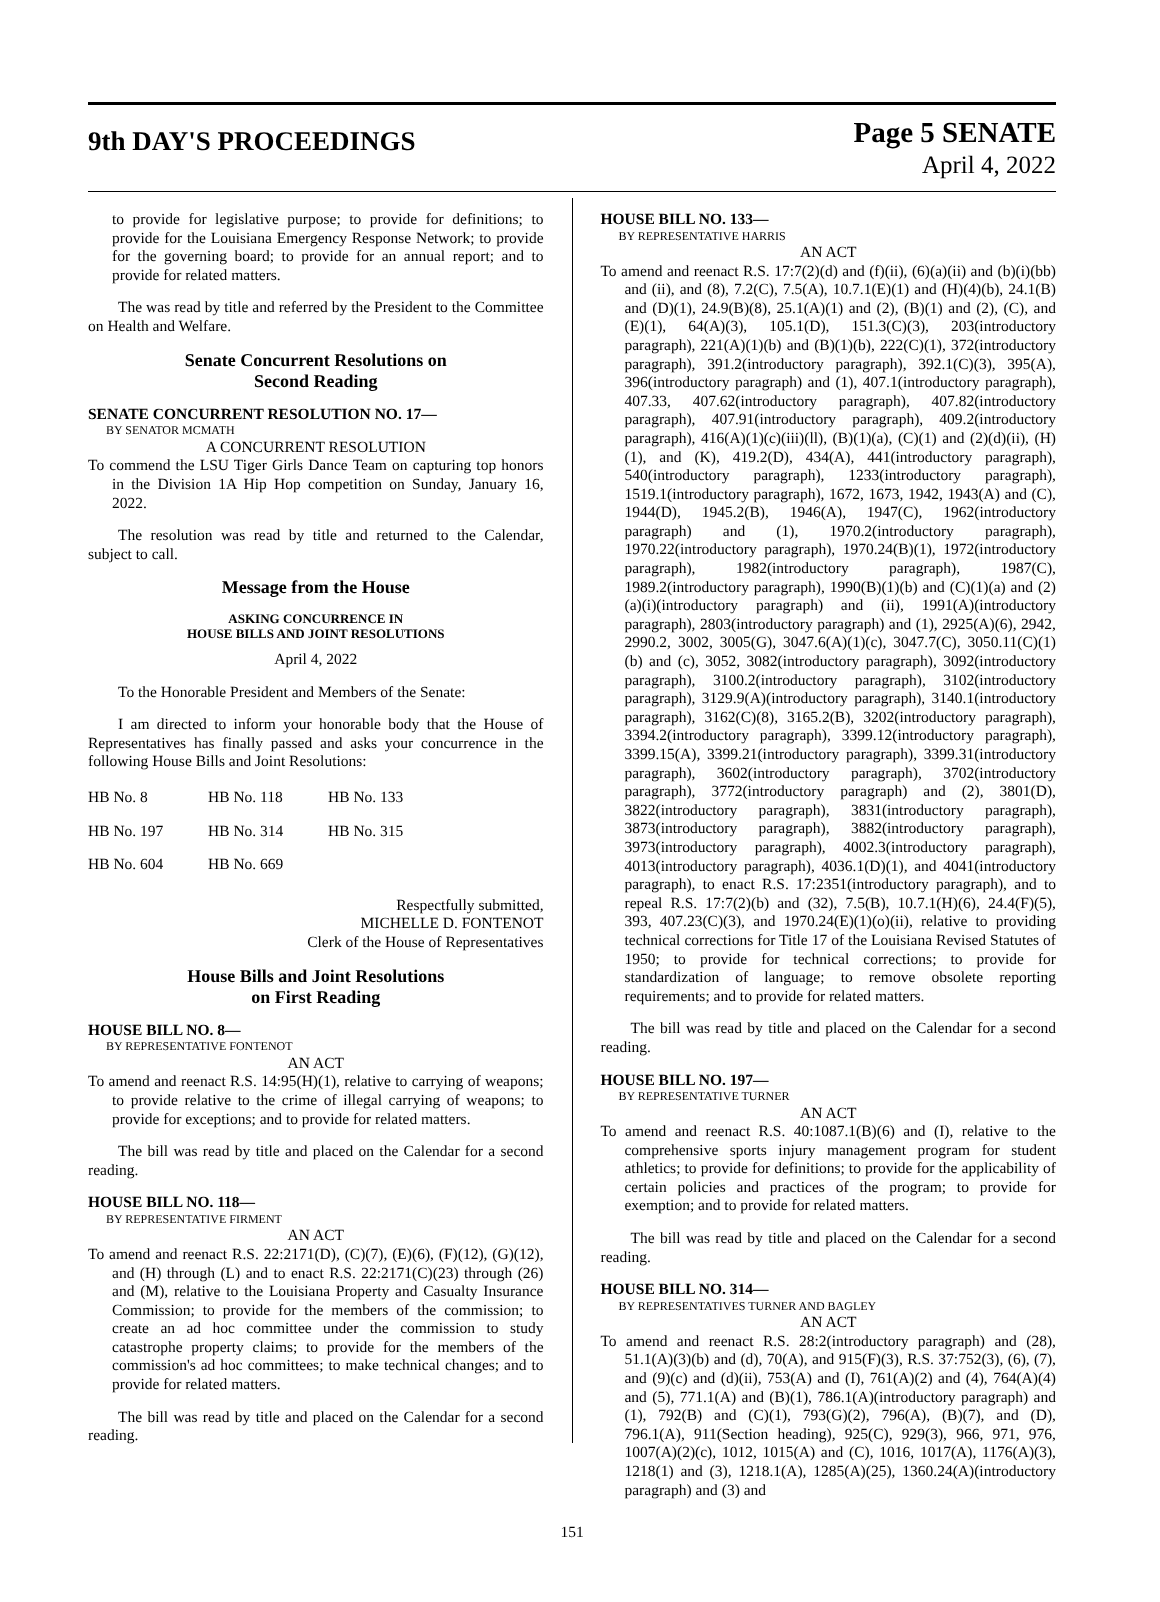9th DAY'S PROCEEDINGS
Page 5 SENATE
April 4, 2022
to provide for legislative purpose; to provide for definitions; to provide for the Louisiana Emergency Response Network; to provide for the governing board; to provide for an annual report; and to provide for related matters.
The was read by title and referred by the President to the Committee on Health and Welfare.
Senate Concurrent Resolutions on
Second Reading
SENATE CONCURRENT RESOLUTION NO. 17—
BY SENATOR MCMATH
A CONCURRENT RESOLUTION
To commend the LSU Tiger Girls Dance Team on capturing top honors in the Division 1A Hip Hop competition on Sunday, January 16, 2022.
The resolution was read by title and returned to the Calendar, subject to call.
Message from the House
ASKING CONCURRENCE IN
HOUSE BILLS AND JOINT RESOLUTIONS
April 4, 2022
To the Honorable President and Members of the Senate:
I am directed to inform your honorable body that the House of Representatives has finally passed and asks your concurrence in the following House Bills and Joint Resolutions:
| HB No. 8 | HB No. 118 | HB No. 133 |
| HB No. 197 | HB No. 314 | HB No. 315 |
| HB No. 604 | HB No. 669 | |
Respectfully submitted,
MICHELLE D. FONTENOT
Clerk of the House of Representatives
House Bills and Joint Resolutions
on First Reading
HOUSE BILL NO. 8—
BY REPRESENTATIVE FONTENOT
AN ACT
To amend and reenact R.S. 14:95(H)(1), relative to carrying of weapons; to provide relative to the crime of illegal carrying of weapons; to provide for exceptions; and to provide for related matters.
The bill was read by title and placed on the Calendar for a second reading.
HOUSE BILL NO. 118—
BY REPRESENTATIVE FIRMENT
AN ACT
To amend and reenact R.S. 22:2171(D), (C)(7), (E)(6), (F)(12), (G)(12), and (H) through (L) and to enact R.S. 22:2171(C)(23) through (26) and (M), relative to the Louisiana Property and Casualty Insurance Commission; to provide for the members of the commission; to create an ad hoc committee under the commission to study catastrophe property claims; to provide for the members of the commission's ad hoc committees; to make technical changes; and to provide for related matters.
The bill was read by title and placed on the Calendar for a second reading.
HOUSE BILL NO. 133—
BY REPRESENTATIVE HARRIS
AN ACT
To amend and reenact R.S. 17:7(2)(d) and (f)(ii), (6)(a)(ii) and (b)(i)(bb) and (ii), and (8), 7.2(C), 7.5(A), 10.7.1(E)(1) and (H)(4)(b), 24.1(B) and (D)(1), 24.9(B)(8), 25.1(A)(1) and (2), (B)(1) and (2), (C), and (E)(1), 64(A)(3), 105.1(D), 151.3(C)(3), 203(introductory paragraph), 221(A)(1)(b) and (B)(1)(b), 222(C)(1), 372(introductory paragraph), 391.2(introductory paragraph), 392.1(C)(3), 395(A), 396(introductory paragraph) and (1), 407.1(introductory paragraph), 407.33, 407.62(introductory paragraph), 407.82(introductory paragraph), 407.91(introductory paragraph), 409.2(introductory paragraph), 416(A)(1)(c)(iii)(ll), (B)(1)(a), (C)(1) and (2)(d)(ii), (H)(1), and (K), 419.2(D), 434(A), 441(introductory paragraph), 540(introductory paragraph), 1233(introductory paragraph), 1519.1(introductory paragraph), 1672, 1673, 1942, 1943(A) and (C), 1944(D), 1945.2(B), 1946(A), 1947(C), 1962(introductory paragraph) and (1), 1970.2(introductory paragraph), 1970.22(introductory paragraph), 1970.24(B)(1), 1972(introductory paragraph), 1982(introductory paragraph), 1987(C), 1989.2(introductory paragraph), 1990(B)(1)(b) and (C)(1)(a) and (2)(a)(i)(introductory paragraph) and (ii), 1991(A)(introductory paragraph), 2803(introductory paragraph) and (1), 2925(A)(6), 2942, 2990.2, 3002, 3005(G), 3047.6(A)(1)(c), 3047.7(C), 3050.11(C)(1)(b) and (c), 3052, 3082(introductory paragraph), 3092(introductory paragraph), 3100.2(introductory paragraph), 3102(introductory paragraph), 3129.9(A)(introductory paragraph), 3140.1(introductory paragraph), 3162(C)(8), 3165.2(B), 3202(introductory paragraph), 3394.2(introductory paragraph), 3399.12(introductory paragraph), 3399.15(A), 3399.21(introductory paragraph), 3399.31(introductory paragraph), 3602(introductory paragraph), 3702(introductory paragraph), 3772(introductory paragraph) and (2), 3801(D), 3822(introductory paragraph), 3831(introductory paragraph), 3873(introductory paragraph), 3882(introductory paragraph), 3973(introductory paragraph), 4002.3(introductory paragraph), 4013(introductory paragraph), 4036.1(D)(1), and 4041(introductory paragraph), to enact R.S. 17:2351(introductory paragraph), and to repeal R.S. 17:7(2)(b) and (32), 7.5(B), 10.7.1(H)(6), 24.4(F)(5), 393, 407.23(C)(3), and 1970.24(E)(1)(o)(ii), relative to providing technical corrections for Title 17 of the Louisiana Revised Statutes of 1950; to provide for technical corrections; to provide for standardization of language; to remove obsolete reporting requirements; and to provide for related matters.
The bill was read by title and placed on the Calendar for a second reading.
HOUSE BILL NO. 197—
BY REPRESENTATIVE TURNER
AN ACT
To amend and reenact R.S. 40:1087.1(B)(6) and (I), relative to the comprehensive sports injury management program for student athletics; to provide for definitions; to provide for the applicability of certain policies and practices of the program; to provide for exemption; and to provide for related matters.
The bill was read by title and placed on the Calendar for a second reading.
HOUSE BILL NO. 314—
BY REPRESENTATIVES TURNER AND BAGLEY
AN ACT
To amend and reenact R.S. 28:2(introductory paragraph) and (28), 51.1(A)(3)(b) and (d), 70(A), and 915(F)(3), R.S. 37:752(3), (6), (7), and (9)(c) and (d)(ii), 753(A) and (I), 761(A)(2) and (4), 764(A)(4) and (5), 771.1(A) and (B)(1), 786.1(A)(introductory paragraph) and (1), 792(B) and (C)(1), 793(G)(2), 796(A), (B)(7), and (D), 796.1(A), 911(Section heading), 925(C), 929(3), 966, 971, 976, 1007(A)(2)(c), 1012, 1015(A) and (C), 1016, 1017(A), 1176(A)(3), 1218(1) and (3), 1218.1(A), 1285(A)(25), 1360.24(A)(introductory paragraph) and (3) and
151